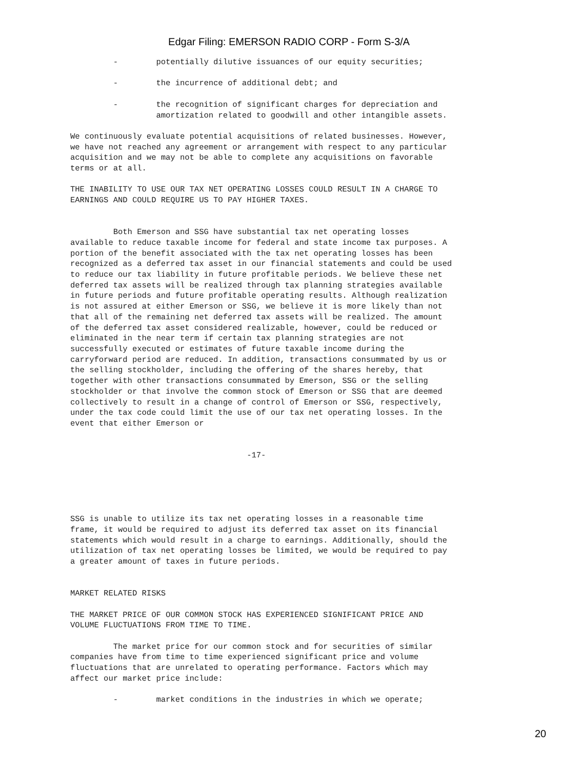Edgar Filing: EMERSON RADIO CORP - Form S-3/A
         -        potentially dilutive issuances of our equity securities;

         -        the incurrence of additional debt; and

         -        the recognition of significant charges for depreciation and
                  amortization related to goodwill and other intangible assets.

We continuously evaluate potential acquisitions of related businesses. However,
we have not reached any agreement or arrangement with respect to any particular
acquisition and we may not be able to complete any acquisitions on favorable
terms or at all.

THE INABILITY TO USE OUR TAX NET OPERATING LOSSES COULD RESULT IN A CHARGE TO
EARNINGS AND COULD REQUIRE US TO PAY HIGHER TAXES.


         Both Emerson and SSG have substantial tax net operating losses
available to reduce taxable income for federal and state income tax purposes. A
portion of the benefit associated with the tax net operating losses has been
recognized as a deferred tax asset in our financial statements and could be used
to reduce our tax liability in future profitable periods. We believe these net
deferred tax assets will be realized through tax planning strategies available
in future periods and future profitable operating results. Although realization
is not assured at either Emerson or SSG, we believe it is more likely than not
that all of the remaining net deferred tax assets will be realized. The amount
of the deferred tax asset considered realizable, however, could be reduced or
eliminated in the near term if certain tax planning strategies are not
successfully executed or estimates of future taxable income during the
carryforward period are reduced. In addition, transactions consummated by us or
the selling stockholder, including the offering of the shares hereby, that
together with other transactions consummated by Emerson, SSG or the selling
stockholder or that involve the common stock of Emerson or SSG that are deemed
collectively to result in a change of control of Emerson or SSG, respectively,
under the tax code could limit the use of our tax net operating losses. In the
event that either Emerson or


                                     -17-





SSG is unable to utilize its tax net operating losses in a reasonable time
frame, it would be required to adjust its deferred tax asset on its financial
statements which would result in a charge to earnings. Additionally, should the
utilization of tax net operating losses be limited, we would be required to pay
a greater amount of taxes in future periods.


MARKET RELATED RISKS

THE MARKET PRICE OF OUR COMMON STOCK HAS EXPERIENCED SIGNIFICANT PRICE AND
VOLUME FLUCTUATIONS FROM TIME TO TIME.

         The market price for our common stock and for securities of similar
companies have from time to time experienced significant price and volume
fluctuations that are unrelated to operating performance. Factors which may
affect our market price include:

         -        market conditions in the industries in which we operate;
20